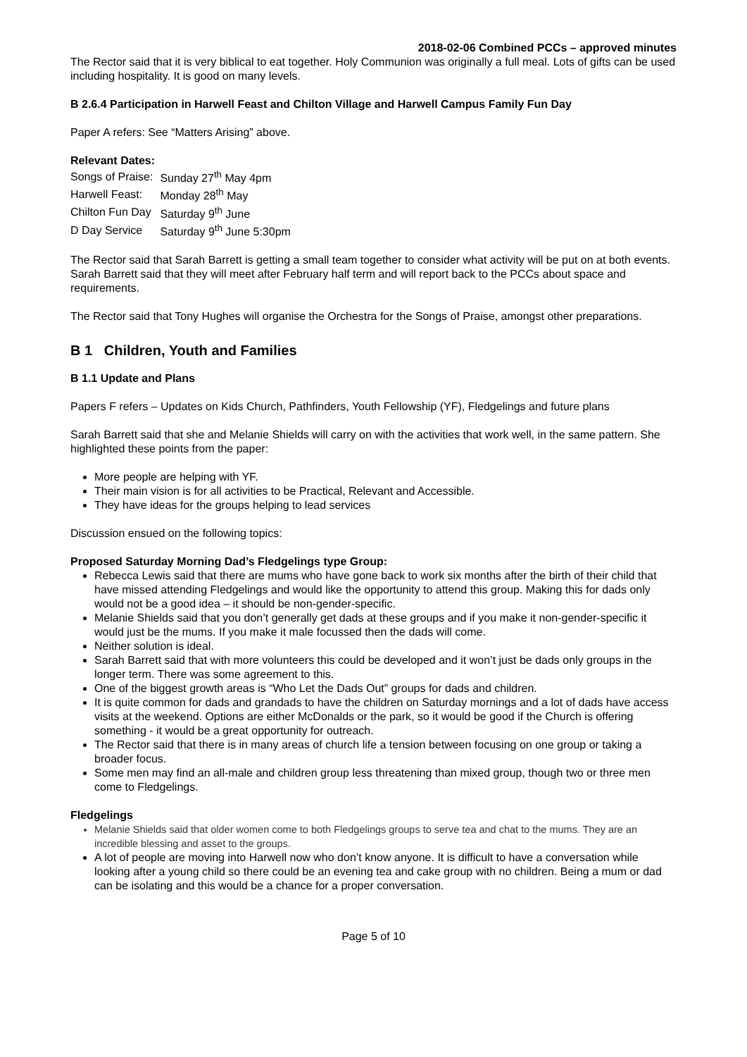2018-02-06 Combined PCCs – approved minutes
The Rector said that it is very biblical to eat together. Holy Communion was originally a full meal. Lots of gifts can be used including hospitality. It is good on many levels.
B 2.6.4 Participation in Harwell Feast and Chilton Village and Harwell Campus Family Fun Day
Paper A refers: See “Matters Arising” above.
Relevant Dates:
| Songs of Praise: | Sunday 27<sup>th</sup> May 4pm |
| Harwell Feast: | Monday 28<sup>th</sup> May |
| Chilton Fun Day | Saturday 9<sup>th</sup> June |
| D Day Service | Saturday 9<sup>th</sup> June 5:30pm |
The Rector said that Sarah Barrett is getting a small team together to consider what activity will be put on at both events. Sarah Barrett said that they will meet after February half term and will report back to the PCCs about space and requirements.
The Rector said that Tony Hughes will organise the Orchestra for the Songs of Praise, amongst other preparations.
B 1 Children, Youth and Families
B 1.1 Update and Plans
Papers F refers – Updates on Kids Church, Pathfinders, Youth Fellowship (YF), Fledgelings and future plans
Sarah Barrett said that she and Melanie Shields will carry on with the activities that work well, in the same pattern. She highlighted these points from the paper:
More people are helping with YF.
Their main vision is for all activities to be Practical, Relevant and Accessible.
They have ideas for the groups helping to lead services
Discussion ensued on the following topics:
Proposed Saturday Morning Dad’s Fledgelings type Group:
Rebecca Lewis said that there are mums who have gone back to work six months after the birth of their child that have missed attending Fledgelings and would like the opportunity to attend this group. Making this for dads only would not be a good idea – it should be non-gender-specific.
Melanie Shields said that you don’t generally get dads at these groups and if you make it non-gender-specific it would just be the mums. If you make it male focussed then the dads will come.
Neither solution is ideal.
Sarah Barrett said that with more volunteers this could be developed and it won’t just be dads only groups in the longer term. There was some agreement to this.
One of the biggest growth areas is “Who Let the Dads Out” groups for dads and children.
It is quite common for dads and grandads to have the children on Saturday mornings and a lot of dads have access visits at the weekend. Options are either McDonalds or the park, so it would be good if the Church is offering something - it would be a great opportunity for outreach.
The Rector said that there is in many areas of church life a tension between focusing on one group or taking a broader focus.
Some men may find an all-male and children group less threatening than mixed group, though two or three men come to Fledgelings.
Fledgelings
Melanie Shields said that older women come to both Fledgelings groups to serve tea and chat to the mums. They are an incredible blessing and asset to the groups.
A lot of people are moving into Harwell now who don’t know anyone. It is difficult to have a conversation while looking after a young child so there could be an evening tea and cake group with no children. Being a mum or dad can be isolating and this would be a chance for a proper conversation.
Page 5 of 10